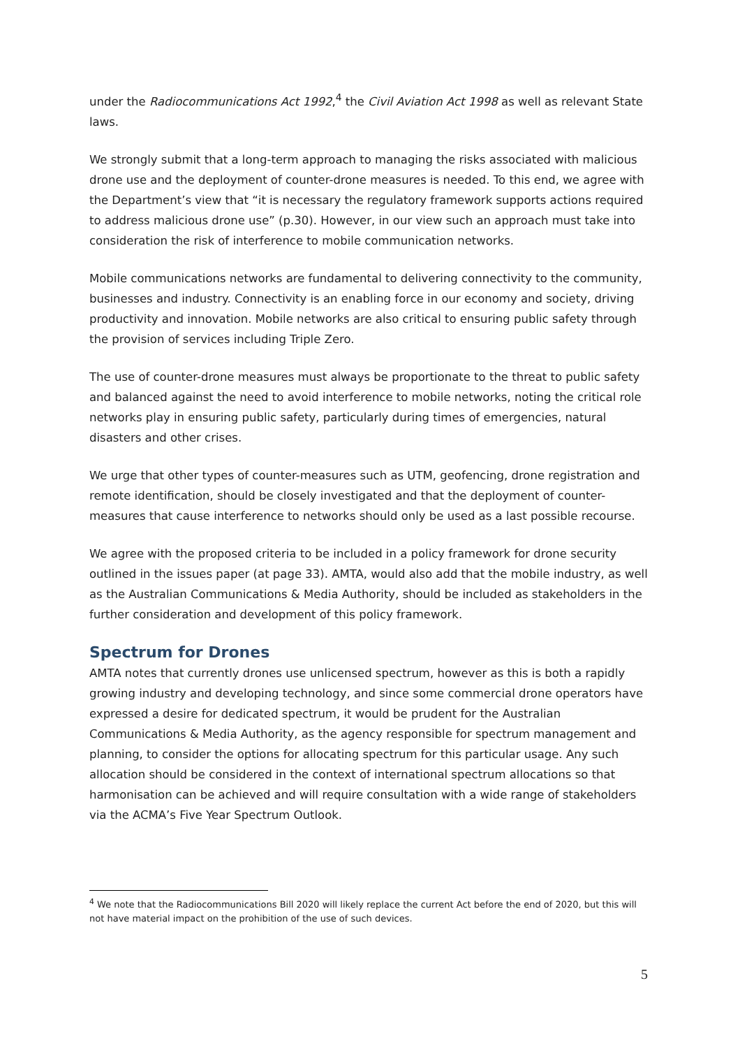under the Radiocommunications Act 1992,<sup>4</sup> the Civil Aviation Act 1998 as well as relevant State laws.
We strongly submit that a long-term approach to managing the risks associated with malicious drone use and the deployment of counter-drone measures is needed. To this end, we agree with the Department’s view that “it is necessary the regulatory framework supports actions required to address malicious drone use” (p.30). However, in our view such an approach must take into consideration the risk of interference to mobile communication networks.
Mobile communications networks are fundamental to delivering connectivity to the community, businesses and industry. Connectivity is an enabling force in our economy and society, driving productivity and innovation. Mobile networks are also critical to ensuring public safety through the provision of services including Triple Zero.
The use of counter-drone measures must always be proportionate to the threat to public safety and balanced against the need to avoid interference to mobile networks, noting the critical role networks play in ensuring public safety, particularly during times of emergencies, natural disasters and other crises.
We urge that other types of counter-measures such as UTM, geofencing, drone registration and remote identification, should be closely investigated and that the deployment of counter-measures that cause interference to networks should only be used as a last possible recourse.
We agree with the proposed criteria to be included in a policy framework for drone security outlined in the issues paper (at page 33). AMTA, would also add that the mobile industry, as well as the Australian Communications & Media Authority, should be included as stakeholders in the further consideration and development of this policy framework.
Spectrum for Drones
AMTA notes that currently drones use unlicensed spectrum, however as this is both a rapidly growing industry and developing technology, and since some commercial drone operators have expressed a desire for dedicated spectrum, it would be prudent for the Australian Communications & Media Authority, as the agency responsible for spectrum management and planning, to consider the options for allocating spectrum for this particular usage. Any such allocation should be considered in the context of international spectrum allocations so that harmonisation can be achieved and will require consultation with a wide range of stakeholders via the ACMA’s Five Year Spectrum Outlook.
<sup>4</sup> We note that the Radiocommunications Bill 2020 will likely replace the current Act before the end of 2020, but this will not have material impact on the prohibition of the use of such devices.
5